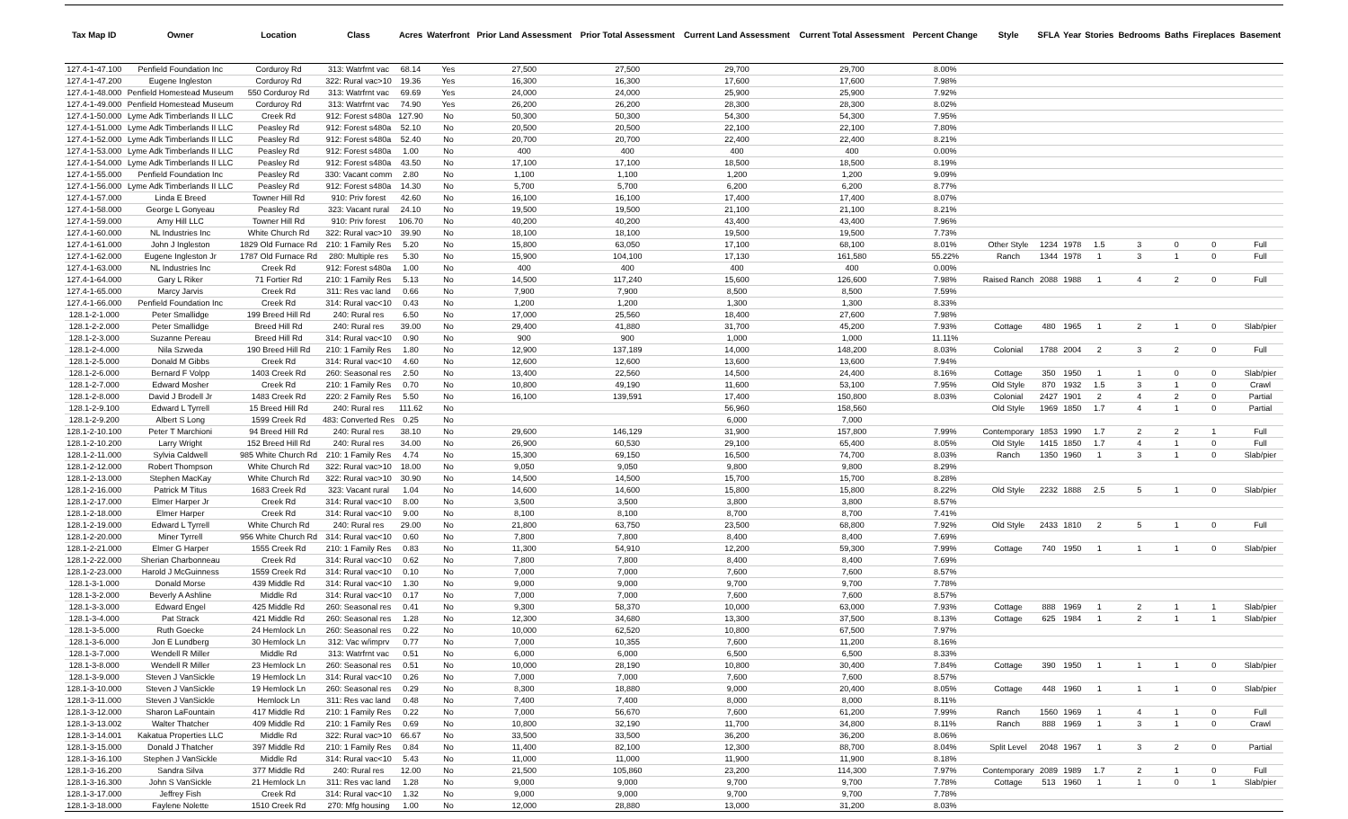| Tax Map ID | Owner | Location | Class | Acres | Waterfront | Prior Land Assessment | Prior Total Assessment | Current Land Assessment | Current Total Assessment | Percent Change | Style | SFLA | Year | Stories | Bedrooms | Baths | Fireplaces | Basement |
| --- | --- | --- | --- | --- | --- | --- | --- | --- | --- | --- | --- | --- | --- | --- | --- | --- | --- | --- |
| 127.4-1-47.100 | Penfield Foundation Inc | Corduroy Rd | 313: Watrfrnt vac | 68.14 | Yes | 27,500 | 27,500 | 29,700 | 29,700 | 8.00% | | | | | | | | |
| 127.4-1-47.200 | Eugene Ingleston | Corduroy Rd | 322: Rural vac>10 | 19.36 | Yes | 16,300 | 16,300 | 17,600 | 17,600 | 7.98% | | | | | | | | |
| 127.4-1-48.000 | Penfield Homestead Museum | 550 Corduroy Rd | 313: Watrfrnt vac | 69.69 | Yes | 24,000 | 24,000 | 25,900 | 25,900 | 7.92% | | | | | | | | |
| 127.4-1-49.000 | Penfield Homestead Museum | Corduroy Rd | 313: Watrfrnt vac | 74.90 | Yes | 26,200 | 26,200 | 28,300 | 28,300 | 8.02% | | | | | | | | |
| 127.4-1-50.000 | Lyme Adk Timberlands II LLC | Creek Rd | 912: Forest s480a | 127.90 | No | 50,300 | 50,300 | 54,300 | 54,300 | 7.95% | | | | | | | | |
| 127.4-1-51.000 | Lyme Adk Timberlands II LLC | Peasley Rd | 912: Forest s480a | 52.10 | No | 20,500 | 20,500 | 22,100 | 22,100 | 7.80% | | | | | | | | |
| 127.4-1-52.000 | Lyme Adk Timberlands II LLC | Peasley Rd | 912: Forest s480a | 52.40 | No | 20,700 | 20,700 | 22,400 | 22,400 | 8.21% | | | | | | | | |
| 127.4-1-53.000 | Lyme Adk Timberlands II LLC | Peasley Rd | 912: Forest s480a | 1.00 | No | 400 | 400 | 400 | 400 | 0.00% | | | | | | | | |
| 127.4-1-54.000 | Lyme Adk Timberlands II LLC | Peasley Rd | 912: Forest s480a | 43.50 | No | 17,100 | 17,100 | 18,500 | 18,500 | 8.19% | | | | | | | | |
| 127.4-1-55.000 | Penfield Foundation Inc | Peasley Rd | 330: Vacant comm | 2.80 | No | 1,100 | 1,100 | 1,200 | 1,200 | 9.09% | | | | | | | | |
| 127.4-1-56.000 | Lyme Adk Timberlands II LLC | Peasley Rd | 912: Forest s480a | 14.30 | No | 5,700 | 5,700 | 6,200 | 6,200 | 8.77% | | | | | | | | |
| 127.4-1-57.000 | Linda E Breed | Towner Hill Rd | 910: Priv forest | 42.60 | No | 16,100 | 16,100 | 17,400 | 17,400 | 8.07% | | | | | | | | |
| 127.4-1-58.000 | George L Gonyeau | Peasley Rd | 323: Vacant rural | 24.10 | No | 19,500 | 19,500 | 21,100 | 21,100 | 8.21% | | | | | | | | |
| 127.4-1-59.000 | Amy Hill LLC | Towner Hill Rd | 910: Priv forest | 106.70 | No | 40,200 | 40,200 | 43,400 | 43,400 | 7.96% | | | | | | | | |
| 127.4-1-60.000 | NL Industries Inc | White Church Rd | 322: Rural vac>10 | 39.90 | No | 18,100 | 18,100 | 19,500 | 19,500 | 7.73% | | | | | | | | |
| 127.4-1-61.000 | John J Ingleston | 1829 Old Furnace Rd | 210: 1 Family Res | 5.20 | No | 15,800 | 63,050 | 17,100 | 68,100 | 8.01% | Other Style | 1234 | 1978 | 1.5 | 3 | 0 | 0 | Full |
| 127.4-1-62.000 | Eugene Ingleston Jr | 1787 Old Furnace Rd | 280: Multiple res | 5.30 | No | 15,900 | 104,100 | 17,130 | 161,580 | 55.22% | Ranch | 1344 | 1978 | 1 | 3 | 1 | 0 | Full |
| 127.4-1-63.000 | NL Industries Inc | Creek Rd | 912: Forest s480a | 1.00 | No | 400 | 400 | 400 | 400 | 0.00% | | | | | | | | |
| 127.4-1-64.000 | Gary L Riker | 71 Fortier Rd | 210: 1 Family Res | 5.13 | No | 14,500 | 117,240 | 15,600 | 126,600 | 7.98% | Raised Ranch | 2088 | 1988 | 1 | 4 | 2 | 0 | Full |
| 127.4-1-65.000 | Marcy Jarvis | Creek Rd | 311: Res vac land | 0.66 | No | 7,900 | 7,900 | 8,500 | 8,500 | 7.59% | | | | | | | | |
| 127.4-1-66.000 | Penfield Foundation Inc | Creek Rd | 314: Rural vac<10 | 0.43 | No | 1,200 | 1,200 | 1,300 | 1,300 | 8.33% | | | | | | | | |
| 128.1-2-1.000 | Peter Smallidge | 199 Breed Hill Rd | 240: Rural res | 6.50 | No | 17,000 | 25,560 | 18,400 | 27,600 | 7.98% | | | | | | | | |
| 128.1-2-2.000 | Peter Smallidge | Breed Hill Rd | 240: Rural res | 39.00 | No | 29,400 | 41,880 | 31,700 | 45,200 | 7.93% | Cottage | 480 | 1965 | 1 | 2 | 1 | 0 | Slab/pier |
| 128.1-2-3.000 | Suzanne Pereau | Breed Hill Rd | 314: Rural vac<10 | 0.90 | No | 900 | 900 | 1,000 | 1,000 | 11.11% | | | | | | | | |
| 128.1-2-4.000 | Nila Szweda | 190 Breed Hill Rd | 210: 1 Family Res | 1.80 | No | 12,900 | 137,189 | 14,000 | 148,200 | 8.03% | Colonial | 1788 | 2004 | 2 | 3 | 2 | 0 | Full |
| 128.1-2-5.000 | Donald M Gibbs | Creek Rd | 314: Rural vac<10 | 4.60 | No | 12,600 | 12,600 | 13,600 | 13,600 | 7.94% | | | | | | | | |
| 128.1-2-6.000 | Bernard F Volpp | 1403 Creek Rd | 260: Seasonal res | 2.50 | No | 13,400 | 22,560 | 14,500 | 24,400 | 8.16% | Cottage | 350 | 1950 | 1 | 1 | 0 | 0 | Slab/pier |
| 128.1-2-7.000 | Edward Mosher | Creek Rd | 210: 1 Family Res | 0.70 | No | 10,800 | 49,190 | 11,600 | 53,100 | 7.95% | Old Style | 870 | 1932 | 1.5 | 3 | 1 | 0 | Crawl |
| 128.1-2-8.000 | David J Brodell Jr | 1483 Creek Rd | 220: 2 Family Res | 5.50 | No | 16,100 | 139,591 | 17,400 | 150,800 | 8.03% | Colonial | 2427 | 1901 | 2 | 4 | 2 | 0 | Partial |
| 128.1-2-9.100 | Edward L Tyrrell | 15 Breed Hill Rd | 240: Rural res | 111.62 | No | | | 56,960 | 158,560 | | Old Style | 1969 | 1850 | 1.7 | 4 | 1 | 0 | Partial |
| 128.1-2-9.200 | Albert S Long | 1599 Creek Rd | 483: Converted Res | 0.25 | No | | | 6,000 | 7,000 | | | | | | | | | |
| 128.1-2-10.100 | Peter T Marchioni | 94 Breed Hill Rd | 240: Rural res | 38.10 | No | 29,600 | 146,129 | 31,900 | 157,800 | 7.99% | Contemporary | 1853 | 1990 | 1.7 | 2 | 2 | 1 | Full |
| 128.1-2-10.200 | Larry Wright | 152 Breed Hill Rd | 240: Rural res | 34.00 | No | 26,900 | 60,530 | 29,100 | 65,400 | 8.05% | Old Style | 1415 | 1850 | 1.7 | 4 | 1 | 0 | Full |
| 128.1-2-11.000 | Sylvia Caldwell | 985 White Church Rd | 210: 1 Family Res | 4.74 | No | 15,300 | 69,150 | 16,500 | 74,700 | 8.03% | Ranch | 1350 | 1960 | 1 | 3 | 1 | 0 | Slab/pier |
| 128.1-2-12.000 | Robert Thompson | White Church Rd | 322: Rural vac>10 | 18.00 | No | 9,050 | 9,050 | 9,800 | 9,800 | 8.29% | | | | | | | | |
| 128.1-2-13.000 | Stephen MacKay | White Church Rd | 322: Rural vac>10 | 30.90 | No | 14,500 | 14,500 | 15,700 | 15,700 | 8.28% | | | | | | | | |
| 128.1-2-16.000 | Patrick M Titus | 1683 Creek Rd | 323: Vacant rural | 1.04 | No | 14,600 | 14,600 | 15,800 | 15,800 | 8.22% | Old Style | 2232 | 1888 | 2.5 | 5 | 1 | 0 | Slab/pier |
| 128.1-2-17.000 | Elmer Harper Jr | Creek Rd | 314: Rural vac<10 | 8.00 | No | 3,500 | 3,500 | 3,800 | 3,800 | 8.57% | | | | | | | | |
| 128.1-2-18.000 | Elmer Harper | Creek Rd | 314: Rural vac<10 | 9.00 | No | 8,100 | 8,100 | 8,700 | 8,700 | 7.41% | | | | | | | | |
| 128.1-2-19.000 | Edward L Tyrrell | White Church Rd | 240: Rural res | 29.00 | No | 21,800 | 63,750 | 23,500 | 68,800 | 7.92% | Old Style | 2433 | 1810 | 2 | 5 | 1 | 0 | Full |
| 128.1-2-20.000 | Miner Tyrrell | 956 White Church Rd | 314: Rural vac<10 | 0.60 | No | 7,800 | 7,800 | 8,400 | 8,400 | 7.69% | | | | | | | | |
| 128.1-2-21.000 | Elmer G Harper | 1555 Creek Rd | 210: 1 Family Res | 0.83 | No | 11,300 | 54,910 | 12,200 | 59,300 | 7.99% | Cottage | 740 | 1950 | 1 | 1 | 1 | 0 | Slab/pier |
| 128.1-2-22.000 | Sherian Charbonneau | Creek Rd | 314: Rural vac<10 | 0.62 | No | 7,800 | 7,800 | 8,400 | 8,400 | 7.69% | | | | | | | | |
| 128.1-2-23.000 | Harold J McGuinness | 1559 Creek Rd | 314: Rural vac<10 | 0.10 | No | 7,000 | 7,000 | 7,600 | 7,600 | 8.57% | | | | | | | | |
| 128.1-3-1.000 | Donald Morse | 439 Middle Rd | 314: Rural vac<10 | 1.30 | No | 9,000 | 9,000 | 9,700 | 9,700 | 7.78% | | | | | | | | |
| 128.1-3-2.000 | Beverly A Ashline | Middle Rd | 314: Rural vac<10 | 0.17 | No | 7,000 | 7,000 | 7,600 | 7,600 | 8.57% | | | | | | | | |
| 128.1-3-3.000 | Edward Engel | 425 Middle Rd | 260: Seasonal res | 0.41 | No | 9,300 | 58,370 | 10,000 | 63,000 | 7.93% | Cottage | 888 | 1969 | 1 | 2 | 1 | 1 | Slab/pier |
| 128.1-3-4.000 | Pat Strack | 421 Middle Rd | 260: Seasonal res | 1.28 | No | 12,300 | 34,680 | 13,300 | 37,500 | 8.13% | Cottage | 625 | 1984 | 1 | 2 | 1 | 1 | Slab/pier |
| 128.1-3-5.000 | Ruth Goecke | 24 Hemlock Ln | 260: Seasonal res | 0.22 | No | 10,000 | 62,520 | 10,800 | 67,500 | 7.97% | | | | | | | | |
| 128.1-3-6.000 | Jon E Lundberg | 30 Hemlock Ln | 312: Vac w/imprv | 0.77 | No | 7,000 | 10,355 | 7,600 | 11,200 | 8.16% | | | | | | | | |
| 128.1-3-7.000 | Wendell R Miller | Middle Rd | 313: Watrfrnt vac | 0.51 | No | 6,000 | 6,000 | 6,500 | 6,500 | 8.33% | | | | | | | | |
| 128.1-3-8.000 | Wendell R Miller | 23 Hemlock Ln | 260: Seasonal res | 0.51 | No | 10,000 | 28,190 | 10,800 | 30,400 | 7.84% | Cottage | 390 | 1950 | 1 | 1 | 1 | 0 | Slab/pier |
| 128.1-3-9.000 | Steven J VanSickle | 19 Hemlock Ln | 314: Rural vac<10 | 0.26 | No | 7,000 | 7,000 | 7,600 | 7,600 | 8.57% | | | | | | | | |
| 128.1-3-10.000 | Steven J VanSickle | 19 Hemlock Ln | 260: Seasonal res | 0.29 | No | 8,300 | 18,880 | 9,000 | 20,400 | 8.05% | Cottage | 448 | 1960 | 1 | 1 | 1 | 0 | Slab/pier |
| 128.1-3-11.000 | Steven J VanSickle | Hemlock Ln | 311: Res vac land | 0.48 | No | 7,400 | 7,400 | 8,000 | 8,000 | 8.11% | | | | | | | | |
| 128.1-3-12.000 | Sharon LaFountain | 417 Middle Rd | 210: 1 Family Res | 0.22 | No | 7,000 | 56,670 | 7,600 | 61,200 | 7.99% | Ranch | 1560 | 1969 | 1 | 4 | 1 | 0 | Full |
| 128.1-3-13.002 | Walter Thatcher | 409 Middle Rd | 210: 1 Family Res | 0.69 | No | 10,800 | 32,190 | 11,700 | 34,800 | 8.11% | Ranch | 888 | 1969 | 1 | 3 | 1 | 0 | Crawl |
| 128.1-3-14.001 | Kakatua Properties LLC | Middle Rd | 322: Rural vac>10 | 66.67 | No | 33,500 | 33,500 | 36,200 | 36,200 | 8.06% | | | | | | | | |
| 128.1-3-15.000 | Donald J Thatcher | 397 Middle Rd | 210: 1 Family Res | 0.84 | No | 11,400 | 82,100 | 12,300 | 88,700 | 8.04% | Split Level | 2048 | 1967 | 1 | 3 | 2 | 0 | Partial |
| 128.1-3-16.100 | Stephen J VanSickle | Middle Rd | 314: Rural vac<10 | 5.43 | No | 11,000 | 11,000 | 11,900 | 11,900 | 8.18% | | | | | | | | |
| 128.1-3-16.200 | Sandra Silva | 377 Middle Rd | 240: Rural res | 12.00 | No | 21,500 | 105,860 | 23,200 | 114,300 | 7.97% | Contemporary | 2089 | 1989 | 1.7 | 2 | 1 | 0 | Full |
| 128.1-3-16.300 | John S VanSickle | 21 Hemlock Ln | 311: Res vac land | 1.28 | No | 9,000 | 9,000 | 9,700 | 9,700 | 7.78% | Cottage | 513 | 1960 | 1 | 1 | 0 | 1 | Slab/pier |
| 128.1-3-17.000 | Jeffrey Fish | Creek Rd | 314: Rural vac<10 | 1.32 | No | 9,000 | 9,000 | 9,700 | 9,700 | 7.78% | | | | | | | | |
| 128.1-3-18.000 | Faylene Nolette | 1510 Creek Rd | 270: Mfg housing | 1.00 | No | 12,000 | 28,880 | 13,000 | 31,200 | 8.03% | | | | | | | | |